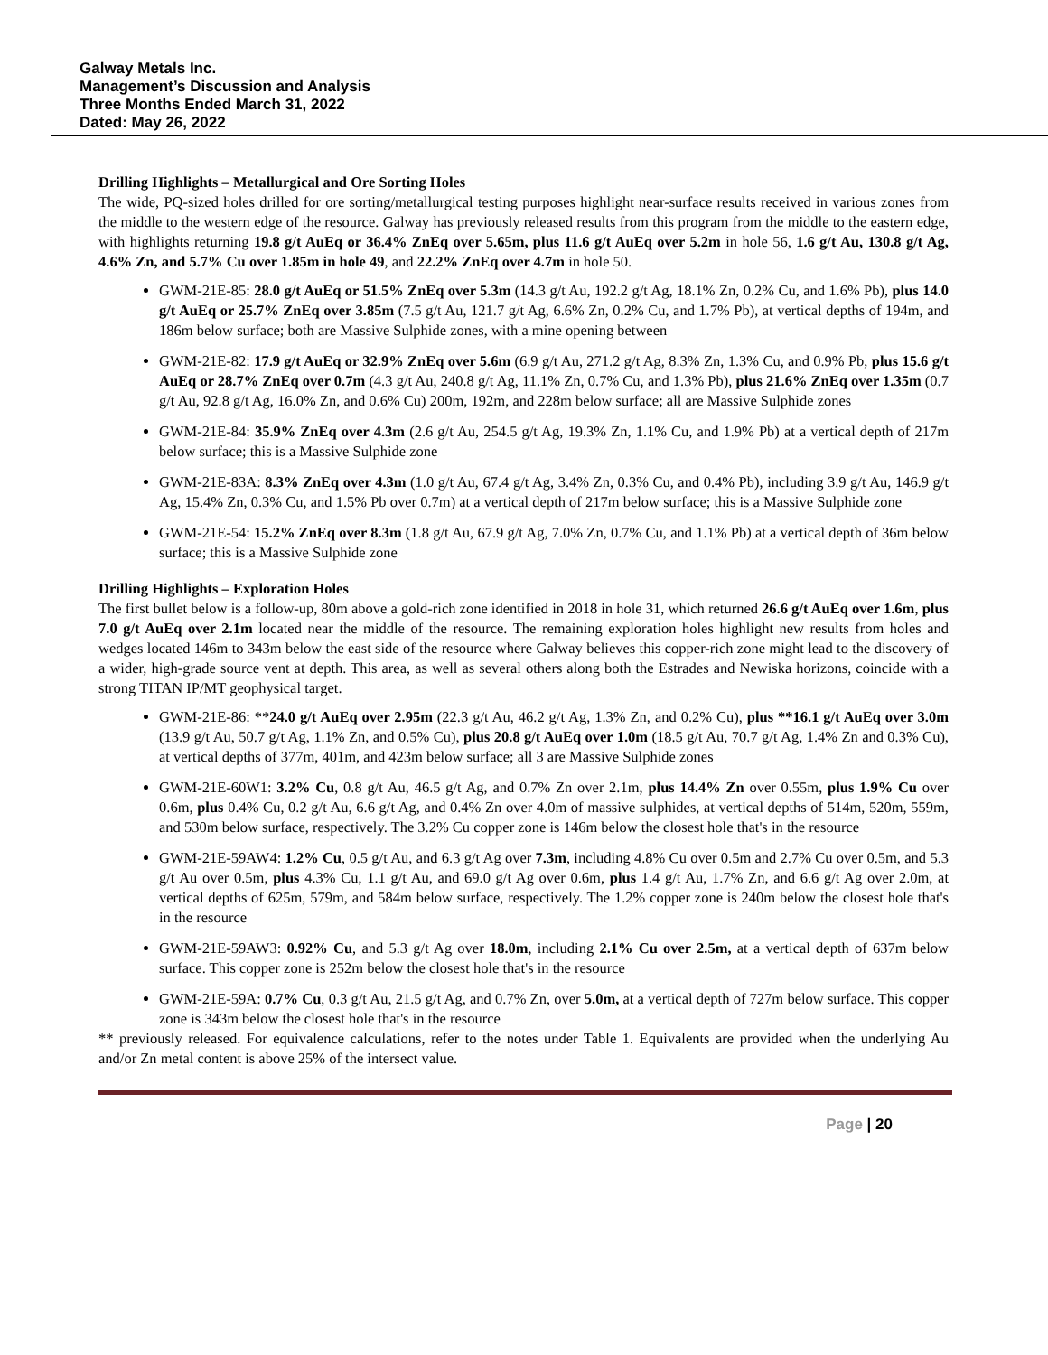Galway Metals Inc.
Management’s Discussion and Analysis
Three Months Ended March 31, 2022
Dated: May 26, 2022
Drilling Highlights – Metallurgical and Ore Sorting Holes
The wide, PQ-sized holes drilled for ore sorting/metallurgical testing purposes highlight near-surface results received in various zones from the middle to the western edge of the resource. Galway has previously released results from this program from the middle to the eastern edge, with highlights returning 19.8 g/t AuEq or 36.4% ZnEq over 5.65m, plus 11.6 g/t AuEq over 5.2m in hole 56, 1.6 g/t Au, 130.8 g/t Ag, 4.6% Zn, and 5.7% Cu over 1.85m in hole 49, and 22.2% ZnEq over 4.7m in hole 50.
GWM-21E-85: 28.0 g/t AuEq or 51.5% ZnEq over 5.3m (14.3 g/t Au, 192.2 g/t Ag, 18.1% Zn, 0.2% Cu, and 1.6% Pb), plus 14.0 g/t AuEq or 25.7% ZnEq over 3.85m (7.5 g/t Au, 121.7 g/t Ag, 6.6% Zn, 0.2% Cu, and 1.7% Pb), at vertical depths of 194m, and 186m below surface; both are Massive Sulphide zones, with a mine opening between
GWM-21E-82: 17.9 g/t AuEq or 32.9% ZnEq over 5.6m (6.9 g/t Au, 271.2 g/t Ag, 8.3% Zn, 1.3% Cu, and 0.9% Pb, plus 15.6 g/t AuEq or 28.7% ZnEq over 0.7m (4.3 g/t Au, 240.8 g/t Ag, 11.1% Zn, 0.7% Cu, and 1.3% Pb), plus 21.6% ZnEq over 1.35m (0.7 g/t Au, 92.8 g/t Ag, 16.0% Zn, and 0.6% Cu) 200m, 192m, and 228m below surface; all are Massive Sulphide zones
GWM-21E-84: 35.9% ZnEq over 4.3m (2.6 g/t Au, 254.5 g/t Ag, 19.3% Zn, 1.1% Cu, and 1.9% Pb) at a vertical depth of 217m below surface; this is a Massive Sulphide zone
GWM-21E-83A: 8.3% ZnEq over 4.3m (1.0 g/t Au, 67.4 g/t Ag, 3.4% Zn, 0.3% Cu, and 0.4% Pb), including 3.9 g/t Au, 146.9 g/t Ag, 15.4% Zn, 0.3% Cu, and 1.5% Pb over 0.7m) at a vertical depth of 217m below surface; this is a Massive Sulphide zone
GWM-21E-54: 15.2% ZnEq over 8.3m (1.8 g/t Au, 67.9 g/t Ag, 7.0% Zn, 0.7% Cu, and 1.1% Pb) at a vertical depth of 36m below surface; this is a Massive Sulphide zone
Drilling Highlights – Exploration Holes
The first bullet below is a follow-up, 80m above a gold-rich zone identified in 2018 in hole 31, which returned 26.6 g/t AuEq over 1.6m, plus 7.0 g/t AuEq over 2.1m located near the middle of the resource. The remaining exploration holes highlight new results from holes and wedges located 146m to 343m below the east side of the resource where Galway believes this copper-rich zone might lead to the discovery of a wider, high-grade source vent at depth. This area, as well as several others along both the Estrades and Newiska horizons, coincide with a strong TITAN IP/MT geophysical target.
GWM-21E-86: **24.0 g/t AuEq over 2.95m (22.3 g/t Au, 46.2 g/t Ag, 1.3% Zn, and 0.2% Cu), plus **16.1 g/t AuEq over 3.0m (13.9 g/t Au, 50.7 g/t Ag, 1.1% Zn, and 0.5% Cu), plus 20.8 g/t AuEq over 1.0m (18.5 g/t Au, 70.7 g/t Ag, 1.4% Zn and 0.3% Cu), at vertical depths of 377m, 401m, and 423m below surface; all 3 are Massive Sulphide zones
GWM-21E-60W1: 3.2% Cu, 0.8 g/t Au, 46.5 g/t Ag, and 0.7% Zn over 2.1m, plus 14.4% Zn over 0.55m, plus 1.9% Cu over 0.6m, plus 0.4% Cu, 0.2 g/t Au, 6.6 g/t Ag, and 0.4% Zn over 4.0m of massive sulphides, at vertical depths of 514m, 520m, 559m, and 530m below surface, respectively. The 3.2% Cu copper zone is 146m below the closest hole that's in the resource
GWM-21E-59AW4: 1.2% Cu, 0.5 g/t Au, and 6.3 g/t Ag over 7.3m, including 4.8% Cu over 0.5m and 2.7% Cu over 0.5m, and 5.3 g/t Au over 0.5m, plus 4.3% Cu, 1.1 g/t Au, and 69.0 g/t Ag over 0.6m, plus 1.4 g/t Au, 1.7% Zn, and 6.6 g/t Ag over 2.0m, at vertical depths of 625m, 579m, and 584m below surface, respectively. The 1.2% copper zone is 240m below the closest hole that's in the resource
GWM-21E-59AW3: 0.92% Cu, and 5.3 g/t Ag over 18.0m, including 2.1% Cu over 2.5m, at a vertical depth of 637m below surface. This copper zone is 252m below the closest hole that's in the resource
GWM-21E-59A: 0.7% Cu, 0.3 g/t Au, 21.5 g/t Ag, and 0.7% Zn, over 5.0m, at a vertical depth of 727m below surface. This copper zone is 343m below the closest hole that's in the resource
** previously released. For equivalence calculations, refer to the notes under Table 1. Equivalents are provided when the underlying Au and/or Zn metal content is above 25% of the intersect value.
Page | 20